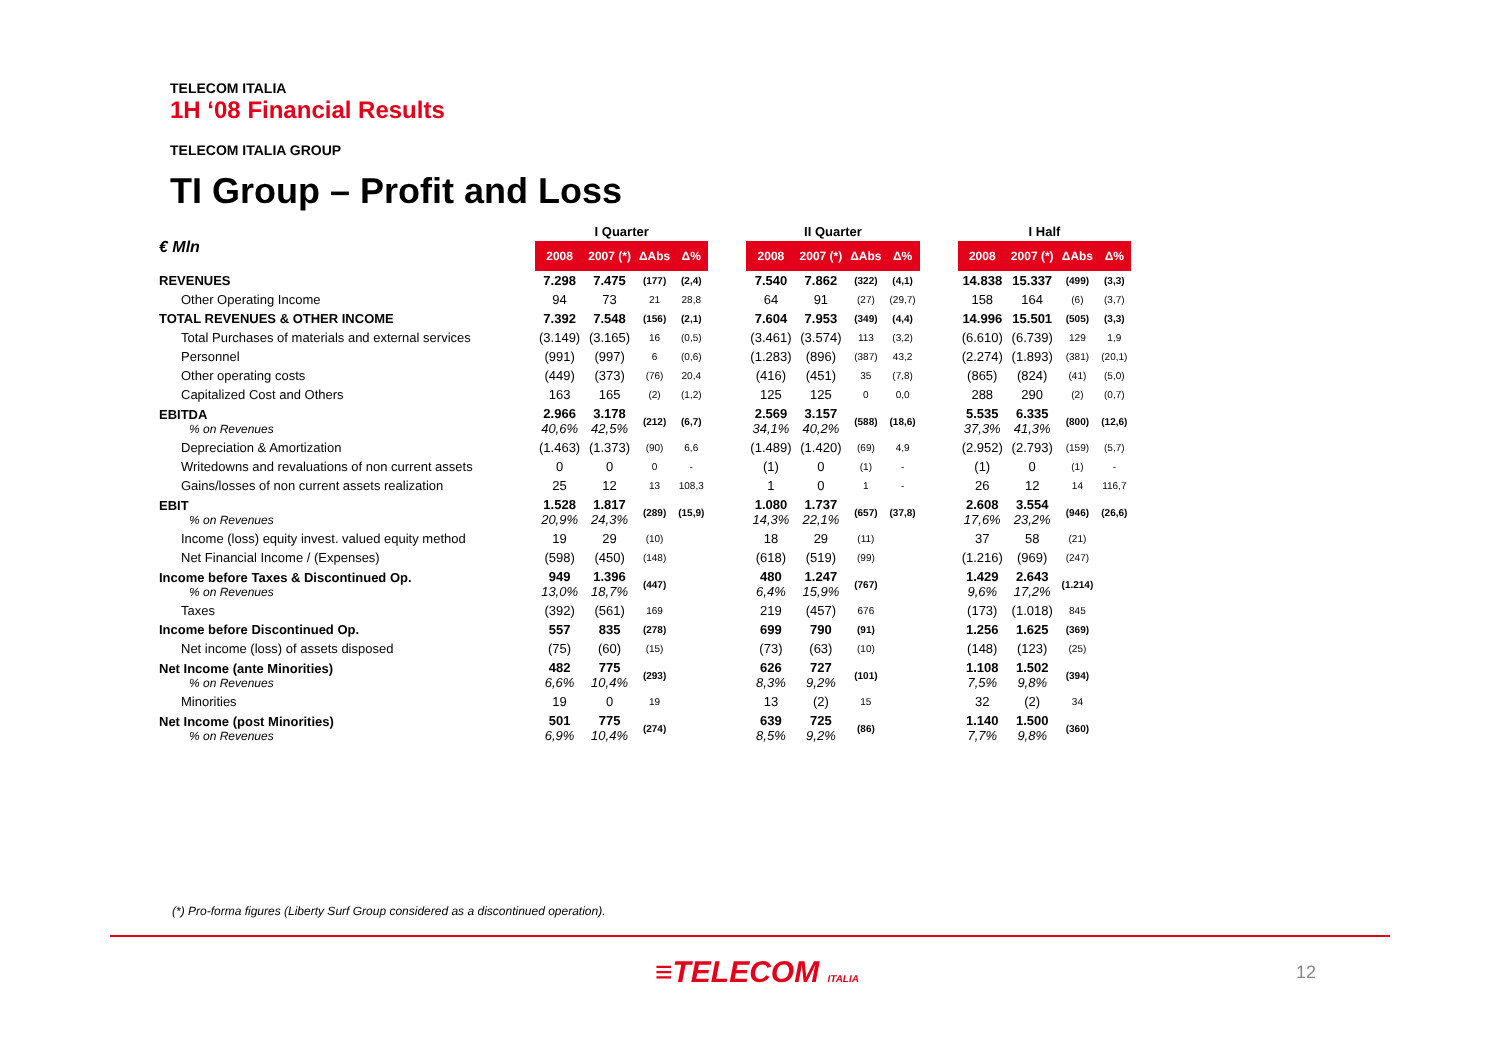TELECOM ITALIA
1H ‘08 Financial Results
TELECOM ITALIA GROUP
TI Group – Profit and Loss
| € Mln | I Quarter | | | | | II Quarter | | | | | I Half | | | |
| --- | --- | --- | --- | --- | --- | --- | --- | --- | --- | --- | --- | --- | --- | --- |
| | 2008 | 2007 (*) | ΔAbs | Δ% | | 2008 | 2007 (*) | ΔAbs | Δ% | | 2008 | 2007 (*) | ΔAbs | Δ% |
| REVENUES | 7.298 | 7.475 | (177) | (2,4) | | 7.540 | 7.862 | (322) | (4,1) | | 14.838 | 15.337 | (499) | (3,3) |
| Other Operating Income | 94 | 73 | 21 | 28,8 | | 64 | 91 | (27) | (29,7) | | 158 | 164 | (6) | (3,7) |
| TOTAL REVENUES & OTHER INCOME | 7.392 | 7.548 | (156) | (2,1) | | 7.604 | 7.953 | (349) | (4,4) | | 14.996 | 15.501 | (505) | (3,3) |
| Total Purchases of materials and external services | (3.149) | (3.165) | 16 | (0,5) | | (3.461) | (3.574) | 113 | (3,2) | | (6.610) | (6.739) | 129 | 1,9 |
| Personnel | (991) | (997) | 6 | (0,6) | | (1.283) | (896) | (387) | 43,2 | | (2.274) | (1.893) | (381) | (20,1) |
| Other operating costs | (449) | (373) | (76) | 20,4 | | (416) | (451) | 35 | (7,8) | | (865) | (824) | (41) | (5,0) |
| Capitalized Cost and Others | 163 | 165 | (2) | (1,2) | | 125 | 125 | 0 | 0,0 | | 288 | 290 | (2) | (0,7) |
| EBITDA % on Revenues | 2.966 40,6% | 3.178 42,5% | (212) | (6,7) | | 2.569 34,1% | 3.157 40,2% | (588) | (18,6) | | 5.535 37,3% | 6.335 41,3% | (800) | (12,6) |
| Depreciation & Amortization | (1.463) | (1.373) | (90) | 6,6 | | (1.489) | (1.420) | (69) | 4,9 | | (2.952) | (2.793) | (159) | (5,7) |
| Writedowns and revaluations of non current assets | 0 | 0 | 0 | - | | (1) | 0 | (1) | - | | (1) | 0 | (1) | - |
| Gains/losses of non current assets realization | 25 | 12 | 13 | 108,3 | | 1 | 0 | 1 | - | | 26 | 12 | 14 | 116,7 |
| EBIT % on Revenues | 1.528 20,9% | 1.817 24,3% | (289) | (15,9) | | 1.080 14,3% | 1.737 22,1% | (657) | (37,8) | | 2.608 17,6% | 3.554 23,2% | (946) | (26,6) |
| Income (loss) equity invest. valued equity method | 19 | 29 | (10) | | | 18 | 29 | (11) | | | 37 | 58 | (21) | |
| Net Financial Income / (Expenses) | (598) | (450) | (148) | | | (618) | (519) | (99) | | | (1.216) | (969) | (247) | |
| Income before Taxes & Discontinued Op. % on Revenues | 949 13,0% | 1.396 18,7% | (447) | | | 480 6,4% | 1.247 15,9% | (767) | | | 1.429 9,6% | 2.643 17,2% | (1.214) | |
| Taxes | (392) | (561) | 169 | | | 219 | (457) | 676 | | | (173) | (1.018) | 845 | |
| Income before Discontinued Op. | 557 | 835 | (278) | | | 699 | 790 | (91) | | | 1.256 | 1.625 | (369) | |
| Net income (loss) of assets disposed | (75) | (60) | (15) | | | (73) | (63) | (10) | | | (148) | (123) | (25) | |
| Net Income (ante Minorities) % on Revenues | 482 6,6% | 775 10,4% | (293) | | | 626 8,3% | 727 9,2% | (101) | | | 1.108 7,5% | 1.502 9,8% | (394) | |
| Minorities | 19 | 0 | 19 | | | 13 | (2) | 15 | | | 32 | (2) | 34 | |
| Net Income (post Minorities) % on Revenues | 501 6,9% | 775 10,4% | (274) | | | 639 8,5% | 725 9,2% | (86) | | | 1.140 7,7% | 1.500 9,8% | (360) | |
(*) Pro-forma figures (Liberty Surf Group considered as a discontinued operation).
≡TELECOM ITALIA 12